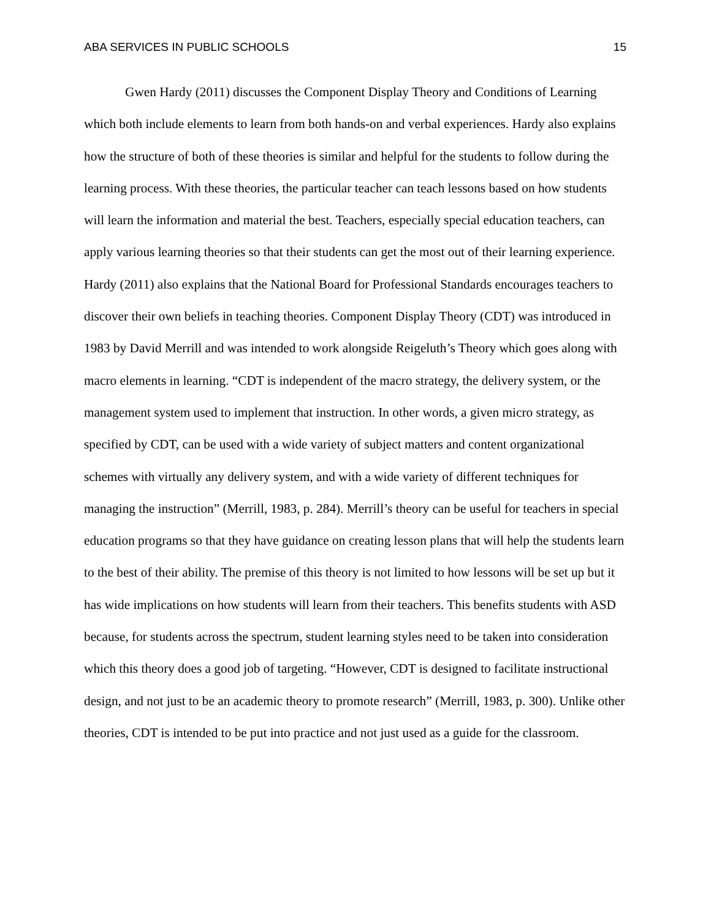ABA SERVICES IN PUBLIC SCHOOLS 15
Gwen Hardy (2011) discusses the Component Display Theory and Conditions of Learning which both include elements to learn from both hands-on and verbal experiences. Hardy also explains how the structure of both of these theories is similar and helpful for the students to follow during the learning process. With these theories, the particular teacher can teach lessons based on how students will learn the information and material the best. Teachers, especially special education teachers, can apply various learning theories so that their students can get the most out of their learning experience. Hardy (2011) also explains that the National Board for Professional Standards encourages teachers to discover their own beliefs in teaching theories. Component Display Theory (CDT) was introduced in 1983 by David Merrill and was intended to work alongside Reigeluth’s Theory which goes along with macro elements in learning. “CDT is independent of the macro strategy, the delivery system, or the management system used to implement that instruction. In other words, a given micro strategy, as specified by CDT, can be used with a wide variety of subject matters and content organizational schemes with virtually any delivery system, and with a wide variety of different techniques for managing the instruction” (Merrill, 1983, p. 284). Merrill’s theory can be useful for teachers in special education programs so that they have guidance on creating lesson plans that will help the students learn to the best of their ability. The premise of this theory is not limited to how lessons will be set up but it has wide implications on how students will learn from their teachers. This benefits students with ASD because, for students across the spectrum, student learning styles need to be taken into consideration which this theory does a good job of targeting. “However, CDT is designed to facilitate instructional design, and not just to be an academic theory to promote research” (Merrill, 1983, p. 300). Unlike other theories, CDT is intended to be put into practice and not just used as a guide for the classroom.